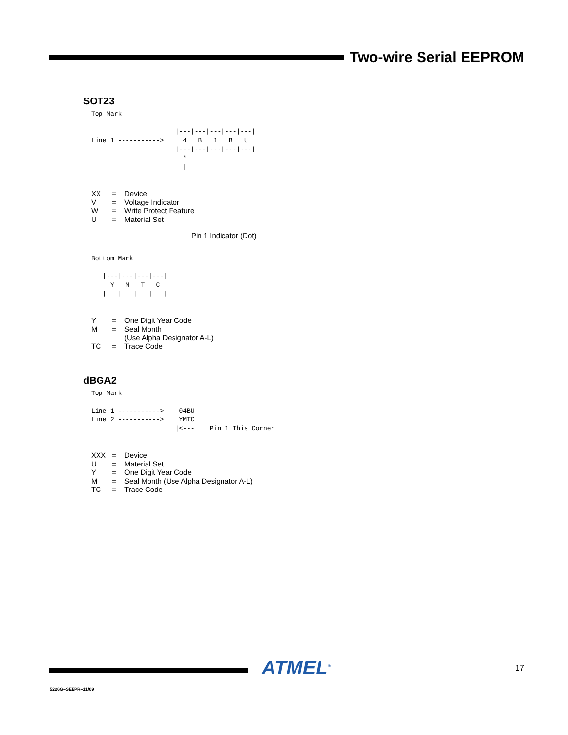Two-wire Serial EEPROM
SOT23
Top Mark

                      |---|---|---|---|---|
Line 1 ----------->     4   B   1   B   U
                      |---|---|---|---|---|
                        *
                        |
| XX | = | Device |
| V | = | Voltage Indicator |
| W | = | Write Protect Feature |
| U | = | Material Set |
Pin 1 Indicator (Dot)
Bottom Mark

   |---|---|---|---|
     Y   M   T   C
   |---|---|---|---|
| Y | = | One Digit Year Code |
| M | = | Seal Month (Use Alpha Designator A-L) |
| TC | = | Trace Code |
dBGA2
Top Mark

Line 1 ----------->    04BU
Line 2 ----------->    YMTC
                      |<---    Pin 1 This Corner
| XXX | = | Device |
| U | = | Material Set |
| Y | = | One Digit Year Code |
| M | = | Seal Month (Use Alpha Designator A-L) |
| TC | = | Trace Code |
ATMEL<sup>®</sup> 17
5226G–SEEPR–11/09